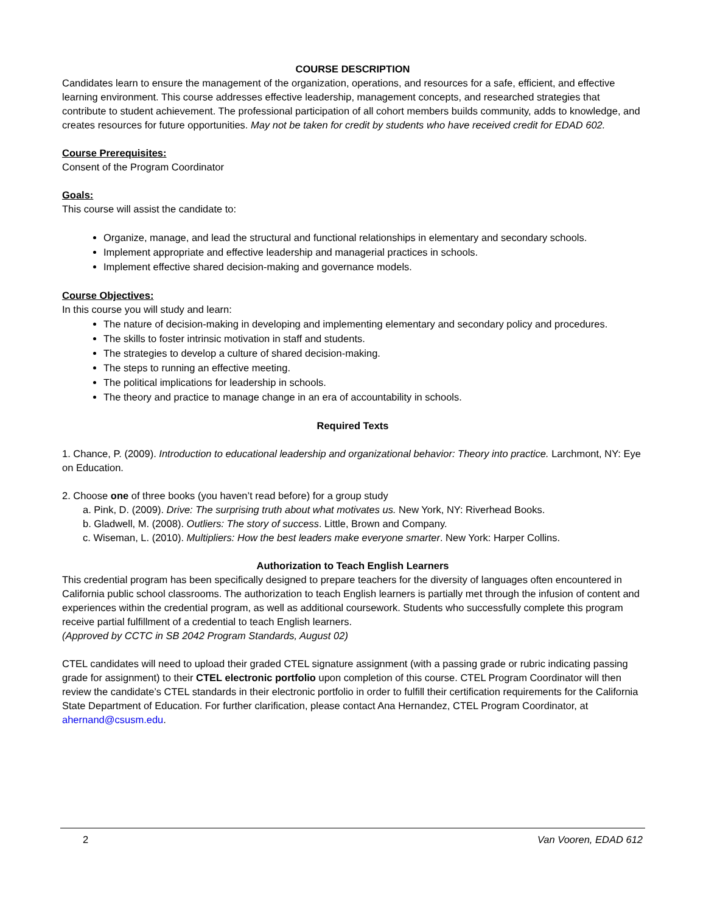COURSE DESCRIPTION
Candidates learn to ensure the management of the organization, operations, and resources for a safe, efficient, and effective learning environment. This course addresses effective leadership, management concepts, and researched strategies that contribute to student achievement. The professional participation of all cohort members builds community, adds to knowledge, and creates resources for future opportunities. May not be taken for credit by students who have received credit for EDAD 602.
Course Prerequisites:
Consent of the Program Coordinator
Goals:
This course will assist the candidate to:
Organize, manage, and lead the structural and functional relationships in elementary and secondary schools.
Implement appropriate and effective leadership and managerial practices in schools.
Implement effective shared decision-making and governance models.
Course Objectives:
In this course you will study and learn:
The nature of decision-making in developing and implementing elementary and secondary policy and procedures.
The skills to foster intrinsic motivation in staff and students.
The strategies to develop a culture of shared decision-making.
The steps to running an effective meeting.
The political implications for leadership in schools.
The theory and practice to manage change in an era of accountability in schools.
Required Texts
1. Chance, P. (2009). Introduction to educational leadership and organizational behavior: Theory into practice. Larchmont, NY: Eye on Education.
2. Choose one of three books (you haven’t read before) for a group study
a. Pink, D. (2009). Drive: The surprising truth about what motivates us. New York, NY: Riverhead Books.
b. Gladwell, M. (2008). Outliers: The story of success. Little, Brown and Company.
c. Wiseman, L. (2010). Multipliers: How the best leaders make everyone smarter. New York: Harper Collins.
Authorization to Teach English Learners
This credential program has been specifically designed to prepare teachers for the diversity of languages often encountered in California public school classrooms. The authorization to teach English learners is partially met through the infusion of content and experiences within the credential program, as well as additional coursework. Students who successfully complete this program receive partial fulfillment of a credential to teach English learners.
(Approved by CCTC in SB 2042 Program Standards, August 02)
CTEL candidates will need to upload their graded CTEL signature assignment (with a passing grade or rubric indicating passing grade for assignment) to their CTEL electronic portfolio upon completion of this course. CTEL Program Coordinator will then review the candidate’s CTEL standards in their electronic portfolio in order to fulfill their certification requirements for the California State Department of Education. For further clarification, please contact Ana Hernandez, CTEL Program Coordinator, at ahernand@csusm.edu.
2 Van Vooren, EDAD 612